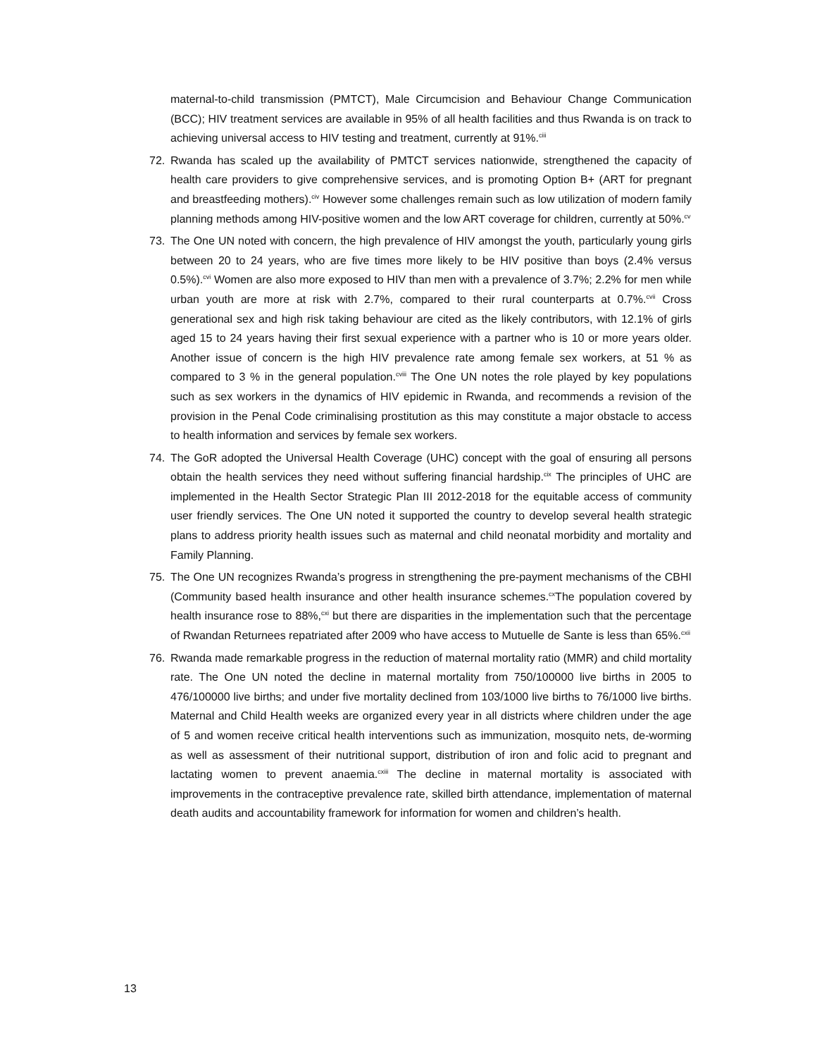maternal-to-child transmission (PMTCT), Male Circumcision and Behaviour Change Communication (BCC); HIV treatment services are available in 95% of all health facilities and thus Rwanda is on track to achieving universal access to HIV testing and treatment, currently at 91%.<sup>ciii</sup>
72. Rwanda has scaled up the availability of PMTCT services nationwide, strengthened the capacity of health care providers to give comprehensive services, and is promoting Option B+ (ART for pregnant and breastfeeding mothers).<sup>civ</sup> However some challenges remain such as low utilization of modern family planning methods among HIV-positive women and the low ART coverage for children, currently at 50%.<sup>cv</sup>
73. The One UN noted with concern, the high prevalence of HIV amongst the youth, particularly young girls between 20 to 24 years, who are five times more likely to be HIV positive than boys (2.4% versus 0.5%).<sup>cvi</sup> Women are also more exposed to HIV than men with a prevalence of 3.7%; 2.2% for men while urban youth are more at risk with 2.7%, compared to their rural counterparts at 0.7%.<sup>cvii</sup> Cross generational sex and high risk taking behaviour are cited as the likely contributors, with 12.1% of girls aged 15 to 24 years having their first sexual experience with a partner who is 10 or more years older. Another issue of concern is the high HIV prevalence rate among female sex workers, at 51 % as compared to 3 % in the general population.<sup>cviii</sup> The One UN notes the role played by key populations such as sex workers in the dynamics of HIV epidemic in Rwanda, and recommends a revision of the provision in the Penal Code criminalising prostitution as this may constitute a major obstacle to access to health information and services by female sex workers.
74. The GoR adopted the Universal Health Coverage (UHC) concept with the goal of ensuring all persons obtain the health services they need without suffering financial hardship.<sup>cix</sup> The principles of UHC are implemented in the Health Sector Strategic Plan III 2012-2018 for the equitable access of community user friendly services. The One UN noted it supported the country to develop several health strategic plans to address priority health issues such as maternal and child neonatal morbidity and mortality and Family Planning.
75. The One UN recognizes Rwanda’s progress in strengthening the pre-payment mechanisms of the CBHI (Community based health insurance and other health insurance schemes.<sup>cx</sup>The population covered by health insurance rose to 88%,<sup>cxi</sup> but there are disparities in the implementation such that the percentage of Rwandan Returnees repatriated after 2009 who have access to Mutuelle de Sante is less than 65%.<sup>cxii</sup>
76. Rwanda made remarkable progress in the reduction of maternal mortality ratio (MMR) and child mortality rate. The One UN noted the decline in maternal mortality from 750/100000 live births in 2005 to 476/100000 live births; and under five mortality declined from 103/1000 live births to 76/1000 live births. Maternal and Child Health weeks are organized every year in all districts where children under the age of 5 and women receive critical health interventions such as immunization, mosquito nets, de-worming as well as assessment of their nutritional support, distribution of iron and folic acid to pregnant and lactating women to prevent anaemia.<sup>cxiii</sup> The decline in maternal mortality is associated with improvements in the contraceptive prevalence rate, skilled birth attendance, implementation of maternal death audits and accountability framework for information for women and children’s health.
13